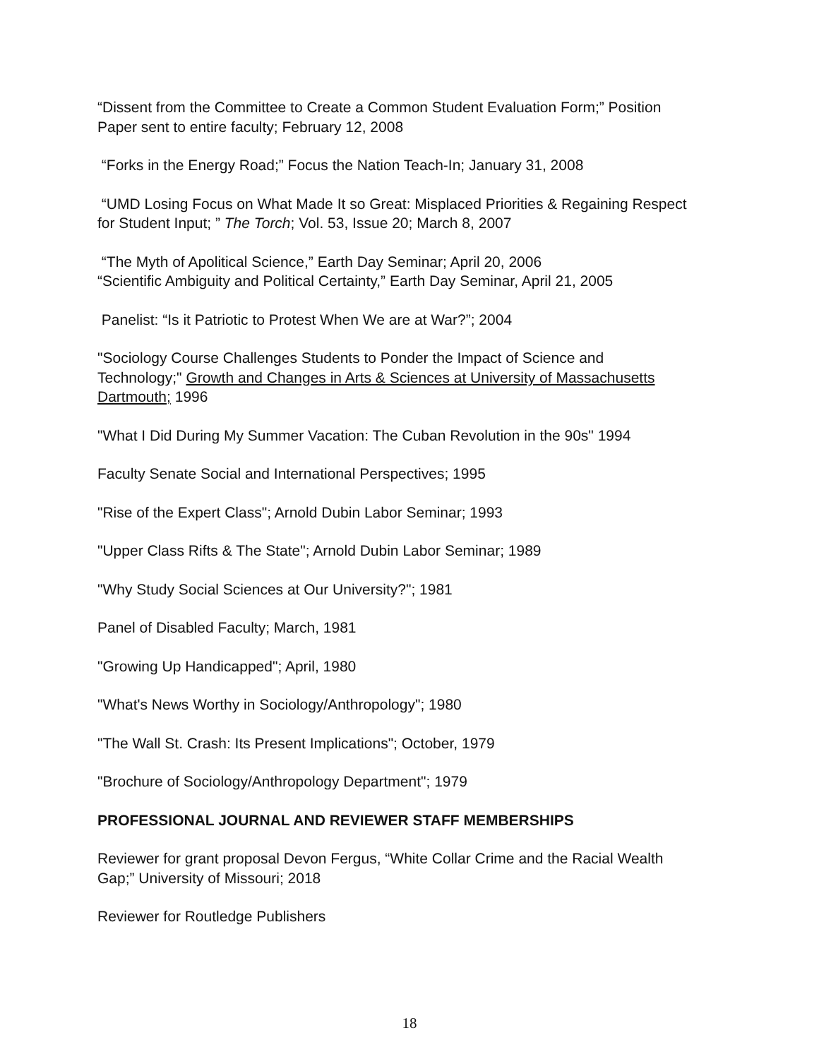“Dissent from the Committee to Create a Common Student Evaluation Form;” Position Paper sent to entire faculty; February 12, 2008
“Forks in the Energy Road;” Focus the Nation Teach-In; January 31, 2008
“UMD Losing Focus on What Made It so Great: Misplaced Priorities & Regaining Respect for Student Input; ” The Torch; Vol. 53, Issue 20; March 8, 2007
“The Myth of Apolitical Science,” Earth Day Seminar; April 20, 2006
“Scientific Ambiguity and Political Certainty,” Earth Day Seminar, April 21, 2005
Panelist: “Is it Patriotic to Protest When We are at War?”; 2004
"Sociology Course Challenges Students to Ponder the Impact of Science and Technology;" Growth and Changes in Arts & Sciences at University of Massachusetts Dartmouth; 1996
"What I Did During My Summer Vacation: The Cuban Revolution in the 90s" 1994
Faculty Senate Social and International Perspectives; 1995
"Rise of the Expert Class"; Arnold Dubin Labor Seminar; 1993
"Upper Class Rifts & The State"; Arnold Dubin Labor Seminar; 1989
"Why Study Social Sciences at Our University?"; 1981
Panel of Disabled Faculty; March, 1981
"Growing Up Handicapped"; April, 1980
"What's News Worthy in Sociology/Anthropology"; 1980
"The Wall St. Crash: Its Present Implications"; October, 1979
"Brochure of Sociology/Anthropology Department"; 1979
PROFESSIONAL JOURNAL AND REVIEWER STAFF MEMBERSHIPS
Reviewer for grant proposal Devon Fergus, “White Collar Crime and the Racial Wealth Gap;” University of Missouri; 2018
Reviewer for Routledge Publishers
18